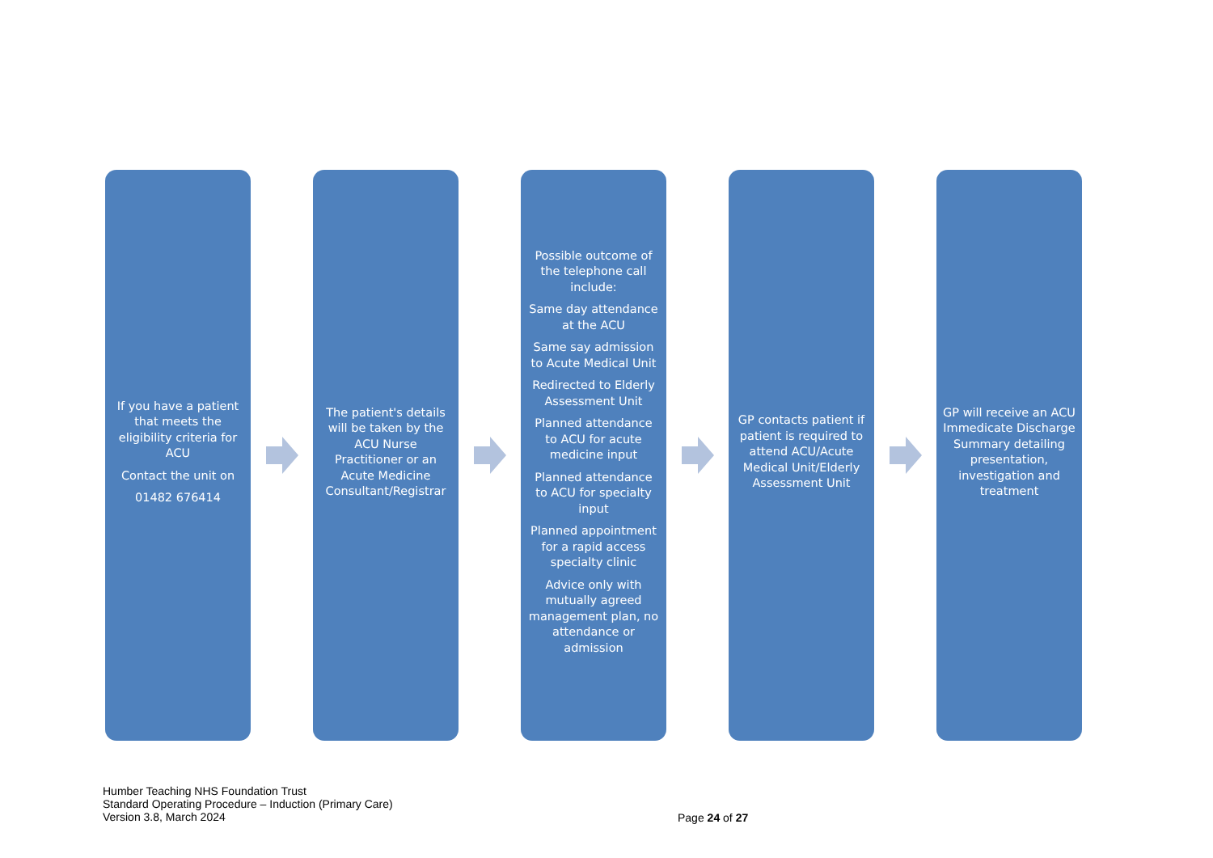If you have a patient that meets the eligibility criteria for ACU
Contact the unit on
01482 676414
The patient's details will be taken by the ACU Nurse Practitioner or an Acute Medicine Consultant/Registrar
Possible outcome of the telephone call include:
Same day attendance at the ACU
Same say admission to Acute Medical Unit
Redirected to Elderly Assessment Unit
Planned attendance to ACU for acute medicine input
Planned attendance to ACU for specialty input
Planned appointment for a rapid access specialty clinic
Advice only with mutually agreed management plan, no attendance or admission
GP contacts patient if patient is required to attend ACU/Acute Medical Unit/Elderly Assessment Unit
GP will receive an ACU Immedicate Discharge Summary detailing presentation, investigation and treatment
Humber Teaching NHS Foundation Trust
Standard Operating Procedure – Induction (Primary Care)
Version 3.8, March 2024
Page 24 of 27